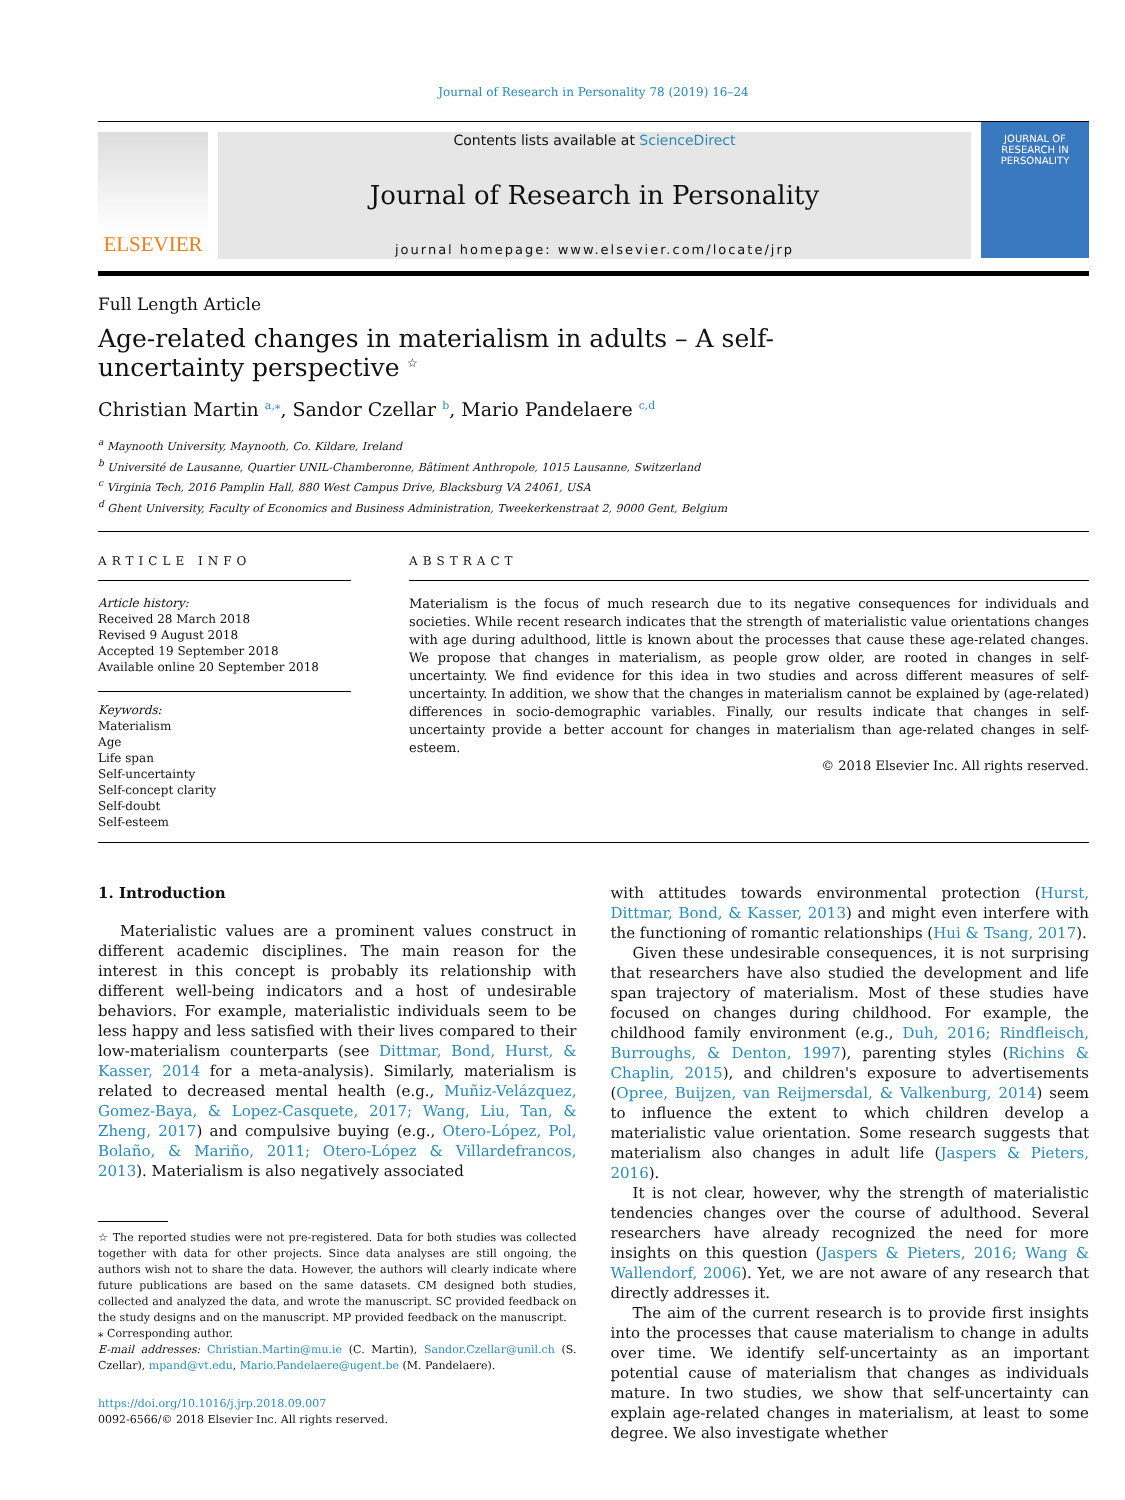Journal of Research in Personality 78 (2019) 16–24
ELSEVIER
Contents lists available at ScienceDirect
Journal of Research in Personality
journal homepage: www.elsevier.com/locate/jrp
JOURNAL OF RESEARCH IN PERSONALITY
Full Length Article
Age-related changes in materialism in adults – A self-uncertainty perspective <sup>☆</sup>
Christian Martin <sup>a,</sup><sup>⁎</sup>, Sandor Czellar <sup>b</sup>, Mario Pandelaere <sup>c,d</sup>
<sup>a</sup> Maynooth University, Maynooth, Co. Kildare, Ireland
<sup>b</sup> Université de Lausanne, Quartier UNIL-Chamberonne, Bâtiment Anthropole, 1015 Lausanne, Switzerland
<sup>c</sup> Virginia Tech, 2016 Pamplin Hall, 880 West Campus Drive, Blacksburg VA 24061, USA
<sup>d</sup> Ghent University, Faculty of Economics and Business Administration, Tweekerkenstraat 2, 9000 Gent, Belgium
ARTICLE INFO
Article history:
Received 28 March 2018
Revised 9 August 2018
Accepted 19 September 2018
Available online 20 September 2018
Keywords:
Materialism
Age
Life span
Self-uncertainty
Self-concept clarity
Self-doubt
Self-esteem
ABSTRACT
Materialism is the focus of much research due to its negative consequences for individuals and societies. While recent research indicates that the strength of materialistic value orientations changes with age during adulthood, little is known about the processes that cause these age-related changes. We propose that changes in materialism, as people grow older, are rooted in changes in self-uncertainty. We find evidence for this idea in two studies and across different measures of self-uncertainty. In addition, we show that the changes in materialism cannot be explained by (age-related) differences in socio-demographic variables. Finally, our results indicate that changes in self-uncertainty provide a better account for changes in materialism than age-related changes in self-esteem.
© 2018 Elsevier Inc. All rights reserved.
1. Introduction
Materialistic values are a prominent values construct in different academic disciplines. The main reason for the interest in this concept is probably its relationship with different well-being indicators and a host of undesirable behaviors. For example, materialistic individuals seem to be less happy and less satisfied with their lives compared to their low-materialism counterparts (see Dittmar, Bond, Hurst, & Kasser, 2014 for a meta-analysis). Similarly, materialism is related to decreased mental health (e.g., Muñiz-Velázquez, Gomez-Baya, & Lopez-Casquete, 2017; Wang, Liu, Tan, & Zheng, 2017) and compulsive buying (e.g., Otero-López, Pol, Bolaño, & Mariño, 2011; Otero-López & Villardefrancos, 2013). Materialism is also negatively associated
☆ The reported studies were not pre-registered. Data for both studies was collected together with data for other projects. Since data analyses are still ongoing, the authors wish not to share the data. However, the authors will clearly indicate where future publications are based on the same datasets. CM designed both studies, collected and analyzed the data, and wrote the manuscript. SC provided feedback on the study designs and on the manuscript. MP provided feedback on the manuscript.
⁎ Corresponding author.
E-mail addresses: Christian.Martin@mu.ie (C. Martin), Sandor.Czellar@unil.ch (S. Czellar), mpand@vt.edu, Mario.Pandelaere@ugent.be (M. Pandelaere).
https://doi.org/10.1016/j.jrp.2018.09.007
0092-6566/© 2018 Elsevier Inc. All rights reserved.
with attitudes towards environmental protection (Hurst, Dittmar, Bond, & Kasser, 2013) and might even interfere with the functioning of romantic relationships (Hui & Tsang, 2017).
Given these undesirable consequences, it is not surprising that researchers have also studied the development and life span trajectory of materialism. Most of these studies have focused on changes during childhood. For example, the childhood family environment (e.g., Duh, 2016; Rindfleisch, Burroughs, & Denton, 1997), parenting styles (Richins & Chaplin, 2015), and children's exposure to advertisements (Opree, Buijzen, van Reijmersdal, & Valkenburg, 2014) seem to influence the extent to which children develop a materialistic value orientation. Some research suggests that materialism also changes in adult life (Jaspers & Pieters, 2016).
It is not clear, however, why the strength of materialistic tendencies changes over the course of adulthood. Several researchers have already recognized the need for more insights on this question (Jaspers & Pieters, 2016; Wang & Wallendorf, 2006). Yet, we are not aware of any research that directly addresses it.
The aim of the current research is to provide first insights into the processes that cause materialism to change in adults over time. We identify self-uncertainty as an important potential cause of materialism that changes as individuals mature. In two studies, we show that self-uncertainty can explain age-related changes in materialism, at least to some degree. We also investigate whether